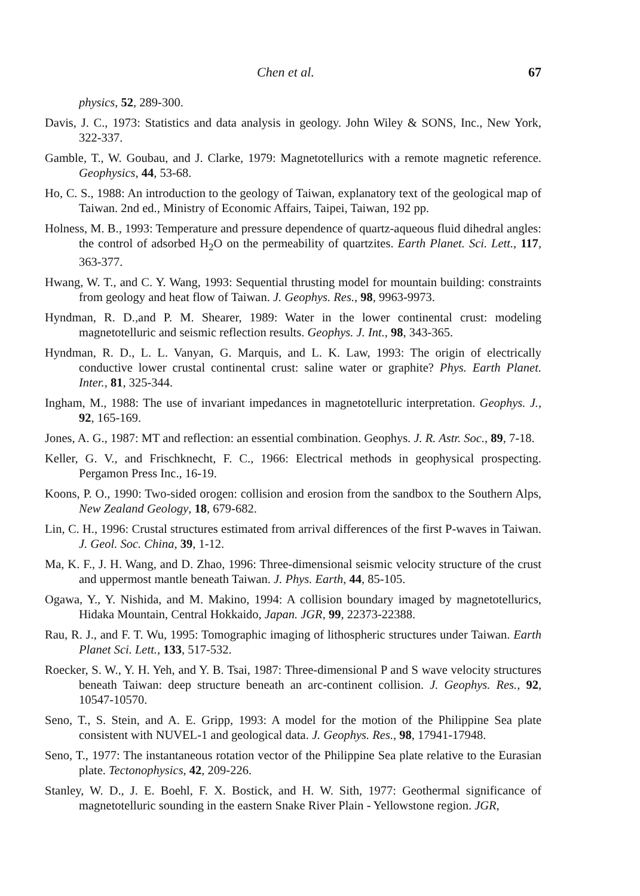Chen et al. 67
physics, 52, 289-300.
Davis, J. C., 1973: Statistics and data analysis in geology. John Wiley & SONS, Inc., New York, 322-337.
Gamble, T., W. Goubau, and J. Clarke, 1979: Magnetotellurics with a remote magnetic reference. Geophysics, 44, 53-68.
Ho, C. S., 1988: An introduction to the geology of Taiwan, explanatory text of the geological map of Taiwan. 2nd ed., Ministry of Economic Affairs, Taipei, Taiwan, 192 pp.
Holness, M. B., 1993: Temperature and pressure dependence of quartz-aqueous fluid dihedral angles: the control of adsorbed H<sub>2</sub>O on the permeability of quartzites. Earth Planet. Sci. Lett., 117, 363-377.
Hwang, W. T., and C. Y. Wang, 1993: Sequential thrusting model for mountain building: constraints from geology and heat flow of Taiwan. J. Geophys. Res., 98, 9963-9973.
Hyndman, R. D.,and P. M. Shearer, 1989: Water in the lower continental crust: modeling magnetotelluric and seismic reflection results. Geophys. J. Int., 98, 343-365.
Hyndman, R. D., L. L. Vanyan, G. Marquis, and L. K. Law, 1993: The origin of electrically conductive lower crustal continental crust: saline water or graphite? Phys. Earth Planet. Inter., 81, 325-344.
Ingham, M., 1988: The use of invariant impedances in magnetotelluric interpretation. Geophys. J., 92, 165-169.
Jones, A. G., 1987: MT and reflection: an essential combination. Geophys. J. R. Astr. Soc., 89, 7-18.
Keller, G. V., and Frischknecht, F. C., 1966: Electrical methods in geophysical prospecting. Pergamon Press Inc., 16-19.
Koons, P. O., 1990: Two-sided orogen: collision and erosion from the sandbox to the Southern Alps, New Zealand Geology, 18, 679-682.
Lin, C. H., 1996: Crustal structures estimated from arrival differences of the first P-waves in Taiwan. J. Geol. Soc. China, 39, 1-12.
Ma, K. F., J. H. Wang, and D. Zhao, 1996: Three-dimensional seismic velocity structure of the crust and uppermost mantle beneath Taiwan. J. Phys. Earth, 44, 85-105.
Ogawa, Y., Y. Nishida, and M. Makino, 1994: A collision boundary imaged by magnetotellurics, Hidaka Mountain, Central Hokkaido, Japan. JGR, 99, 22373-22388.
Rau, R. J., and F. T. Wu, 1995: Tomographic imaging of lithospheric structures under Taiwan. Earth Planet Sci. Lett., 133, 517-532.
Roecker, S. W., Y. H. Yeh, and Y. B. Tsai, 1987: Three-dimensional P and S wave velocity structures beneath Taiwan: deep structure beneath an arc-continent collision. J. Geophys. Res., 92, 10547-10570.
Seno, T., S. Stein, and A. E. Gripp, 1993: A model for the motion of the Philippine Sea plate consistent with NUVEL-1 and geological data. J. Geophys. Res., 98, 17941-17948.
Seno, T., 1977: The instantaneous rotation vector of the Philippine Sea plate relative to the Eurasian plate. Tectonophysics, 42, 209-226.
Stanley, W. D., J. E. Boehl, F. X. Bostick, and H. W. Sith, 1977: Geothermal significance of magnetotelluric sounding in the eastern Snake River Plain - Yellowstone region. JGR,